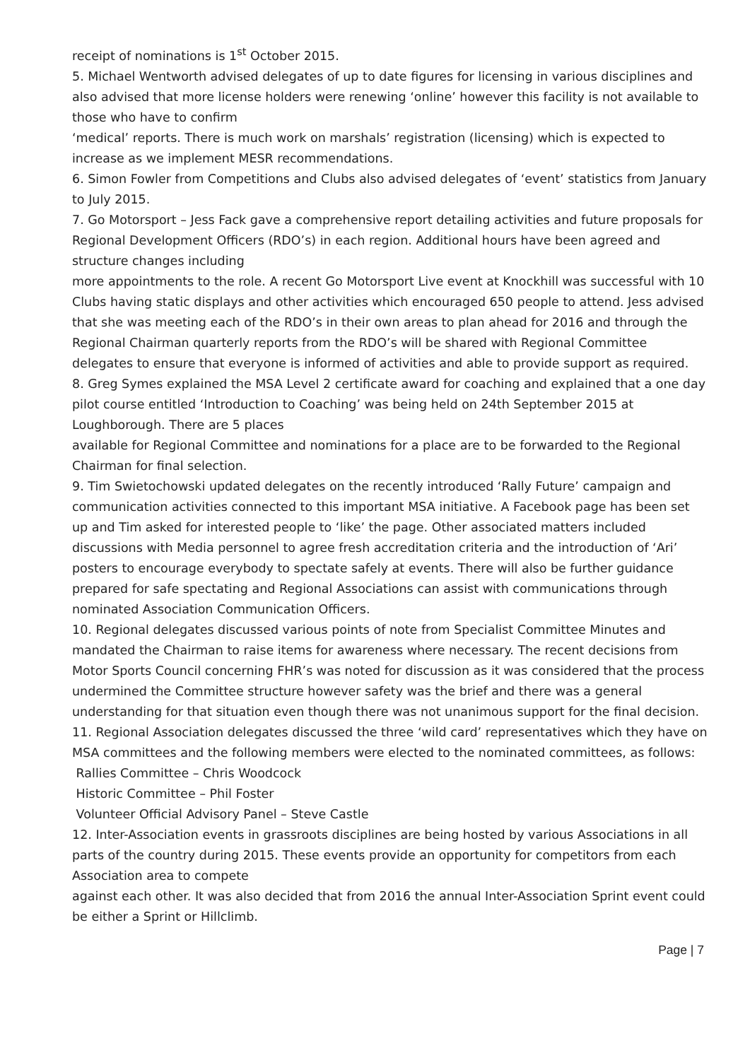receipt of nominations is 1<sup>st</sup> October 2015.
5. Michael Wentworth advised delegates of up to date figures for licensing in various disciplines and also advised that more license holders were renewing ‘online’ however this facility is not available to those who have to confirm
‘medical’ reports. There is much work on marshals’ registration (licensing) which is expected to increase as we implement MESR recommendations.
6. Simon Fowler from Competitions and Clubs also advised delegates of ‘event’ statistics from January to July 2015.
7. Go Motorsport – Jess Fack gave a comprehensive report detailing activities and future proposals for Regional Development Officers (RDO’s) in each region. Additional hours have been agreed and structure changes including
more appointments to the role. A recent Go Motorsport Live event at Knockhill was successful with 10 Clubs having static displays and other activities which encouraged 650 people to attend. Jess advised that she was meeting each of the RDO’s in their own areas to plan ahead for 2016 and through the Regional Chairman quarterly reports from the RDO’s will be shared with Regional Committee delegates to ensure that everyone is informed of activities and able to provide support as required.
8. Greg Symes explained the MSA Level 2 certificate award for coaching and explained that a one day pilot course entitled ‘Introduction to Coaching’ was being held on 24th September 2015 at Loughborough. There are 5 places
available for Regional Committee and nominations for a place are to be forwarded to the Regional Chairman for final selection.
9. Tim Swietochowski updated delegates on the recently introduced ‘Rally Future’ campaign and communication activities connected to this important MSA initiative. A Facebook page has been set up and Tim asked for interested people to ‘like’ the page. Other associated matters included discussions with Media personnel to agree fresh accreditation criteria and the introduction of ‘Ari’ posters to encourage everybody to spectate safely at events. There will also be further guidance prepared for safe spectating and Regional Associations can assist with communications through nominated Association Communication Officers.
10. Regional delegates discussed various points of note from Specialist Committee Minutes and mandated the Chairman to raise items for awareness where necessary. The recent decisions from Motor Sports Council concerning FHR’s was noted for discussion as it was considered that the process undermined the Committee structure however safety was the brief and there was a general understanding for that situation even though there was not unanimous support for the final decision.
11. Regional Association delegates discussed the three ‘wild card’ representatives which they have on MSA committees and the following members were elected to the nominated committees, as follows:
Rallies Committee – Chris Woodcock
Historic Committee – Phil Foster
Volunteer Official Advisory Panel – Steve Castle
12. Inter-Association events in grassroots disciplines are being hosted by various Associations in all parts of the country during 2015. These events provide an opportunity for competitors from each Association area to compete
against each other. It was also decided that from 2016 the annual Inter-Association Sprint event could be either a Sprint or Hillclimb.
Page | 7